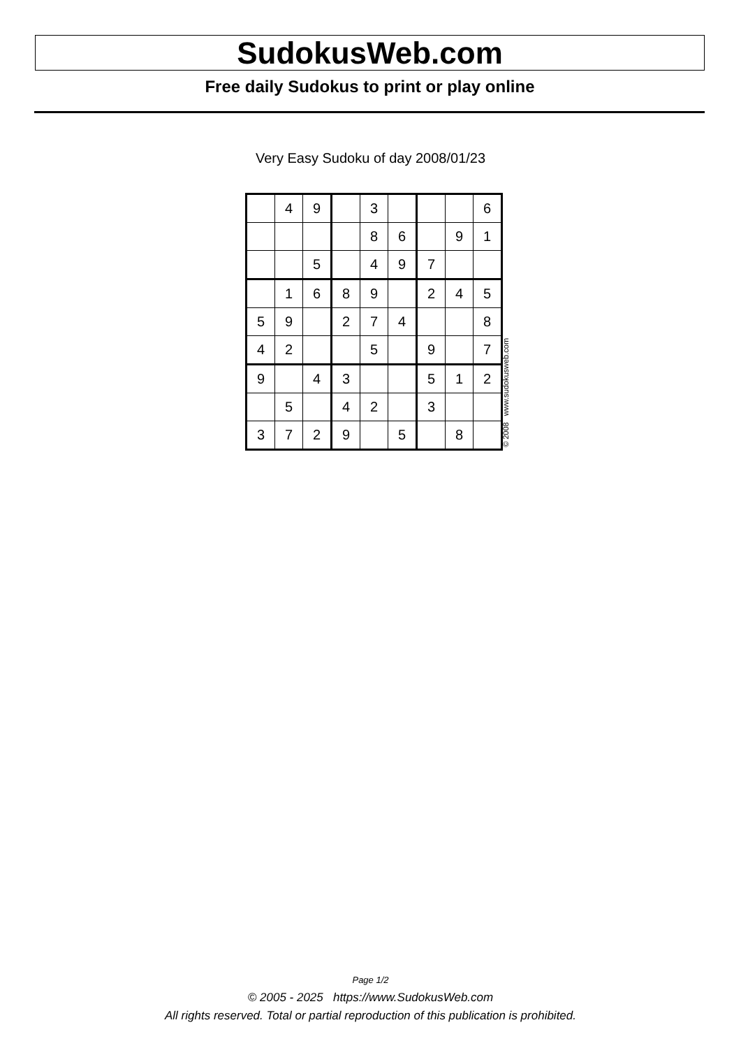SudokusWeb.com
Free daily Sudokus to print or play online
Very Easy Sudoku of day 2008/01/23
| | 4 | 9 | | 3 | | | | 6 |
| | | | | 8 | 6 | | 9 | 1 |
| | | 5 | | 4 | 9 | 7 | | |
| | 1 | 6 | 8 | 9 | | 2 | 4 | 5 |
| 5 | 9 | | 2 | 7 | 4 | | | 8 |
| 4 | 2 | | | 5 | | 9 | | 7 |
| 9 | | 4 | 3 | | | 5 | 1 | 2 |
| | 5 | | 4 | 2 | | 3 | | |
| 3 | 7 | 2 | 9 | | 5 | | 8 | |
© 2008 www.sudokusweb.com
Page 1/2
© 2005 - 2025 https://www.SudokusWeb.com
All rights reserved. Total or partial reproduction of this publication is prohibited.